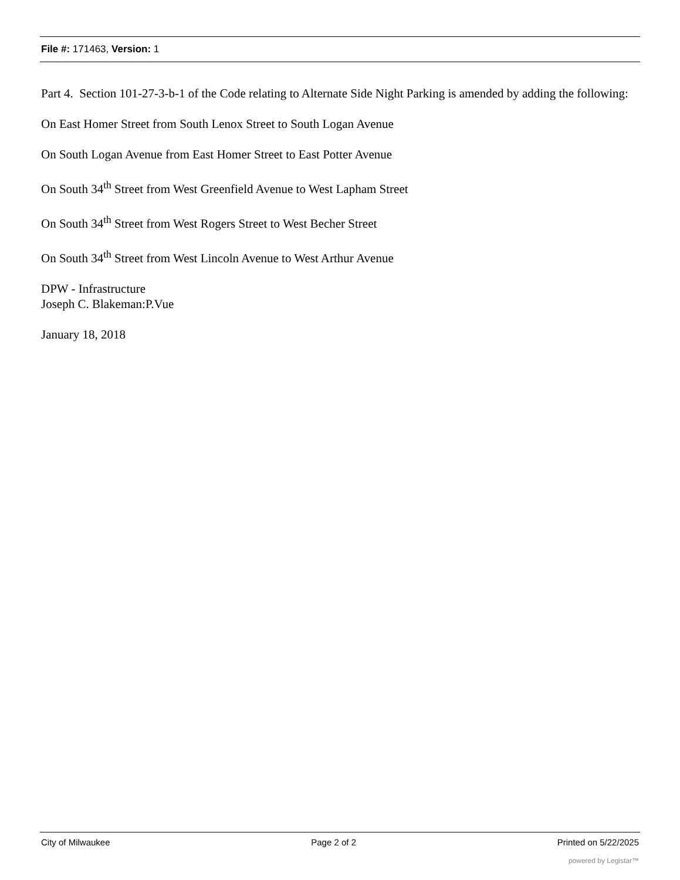File #: 171463, Version: 1
Part 4. Section 101-27-3-b-1 of the Code relating to Alternate Side Night Parking is amended by adding the following:
On East Homer Street from South Lenox Street to South Logan Avenue
On South Logan Avenue from East Homer Street to East Potter Avenue
On South 34<sup>th</sup> Street from West Greenfield Avenue to West Lapham Street
On South 34<sup>th</sup> Street from West Rogers Street to West Becher Street
On South 34<sup>th</sup> Street from West Lincoln Avenue to West Arthur Avenue
DPW - Infrastructure
Joseph C. Blakeman:P.Vue
January 18, 2018
City of Milwaukee Page 2 of 2 Printed on 5/22/2025
powered by Legistar™